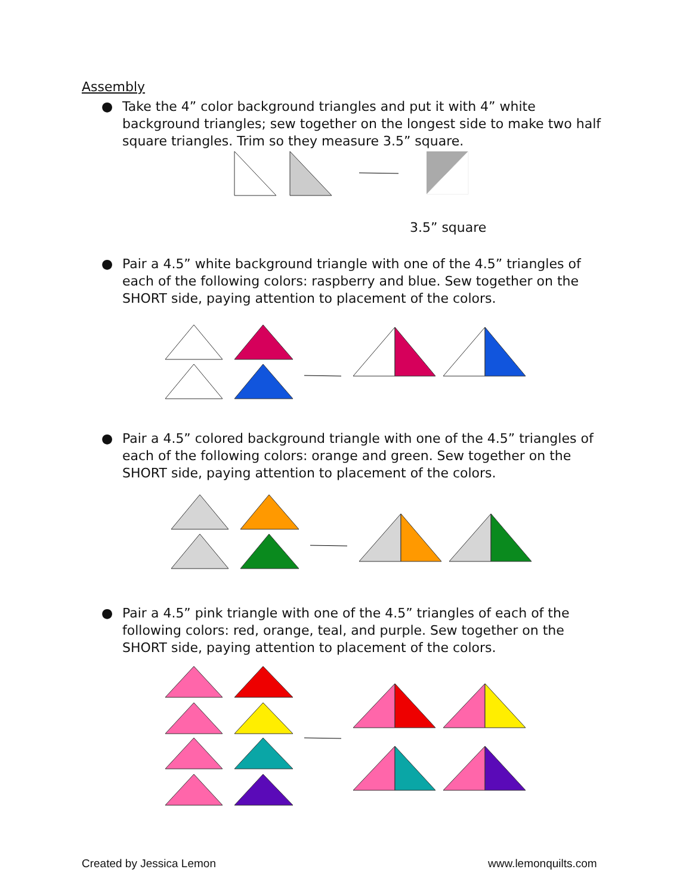Assembly
● Take the 4” color background triangles and put it with 4” white background triangles; sew together on the longest side to make two half square triangles. Trim so they measure 3.5” square.
3.5” square
● Pair a 4.5” white background triangle with one of the 4.5” triangles of each of the following colors: raspberry and blue. Sew together on the SHORT side, paying attention to placement of the colors.
● Pair a 4.5” colored background triangle with one of the 4.5” triangles of each of the following colors: orange and green. Sew together on the SHORT side, paying attention to placement of the colors.
● Pair a 4.5” pink triangle with one of the 4.5” triangles of each of the following colors: red, orange, teal, and purple. Sew together on the SHORT side, paying attention to placement of the colors.
Created by Jessica Lemon www.lemonquilts.com